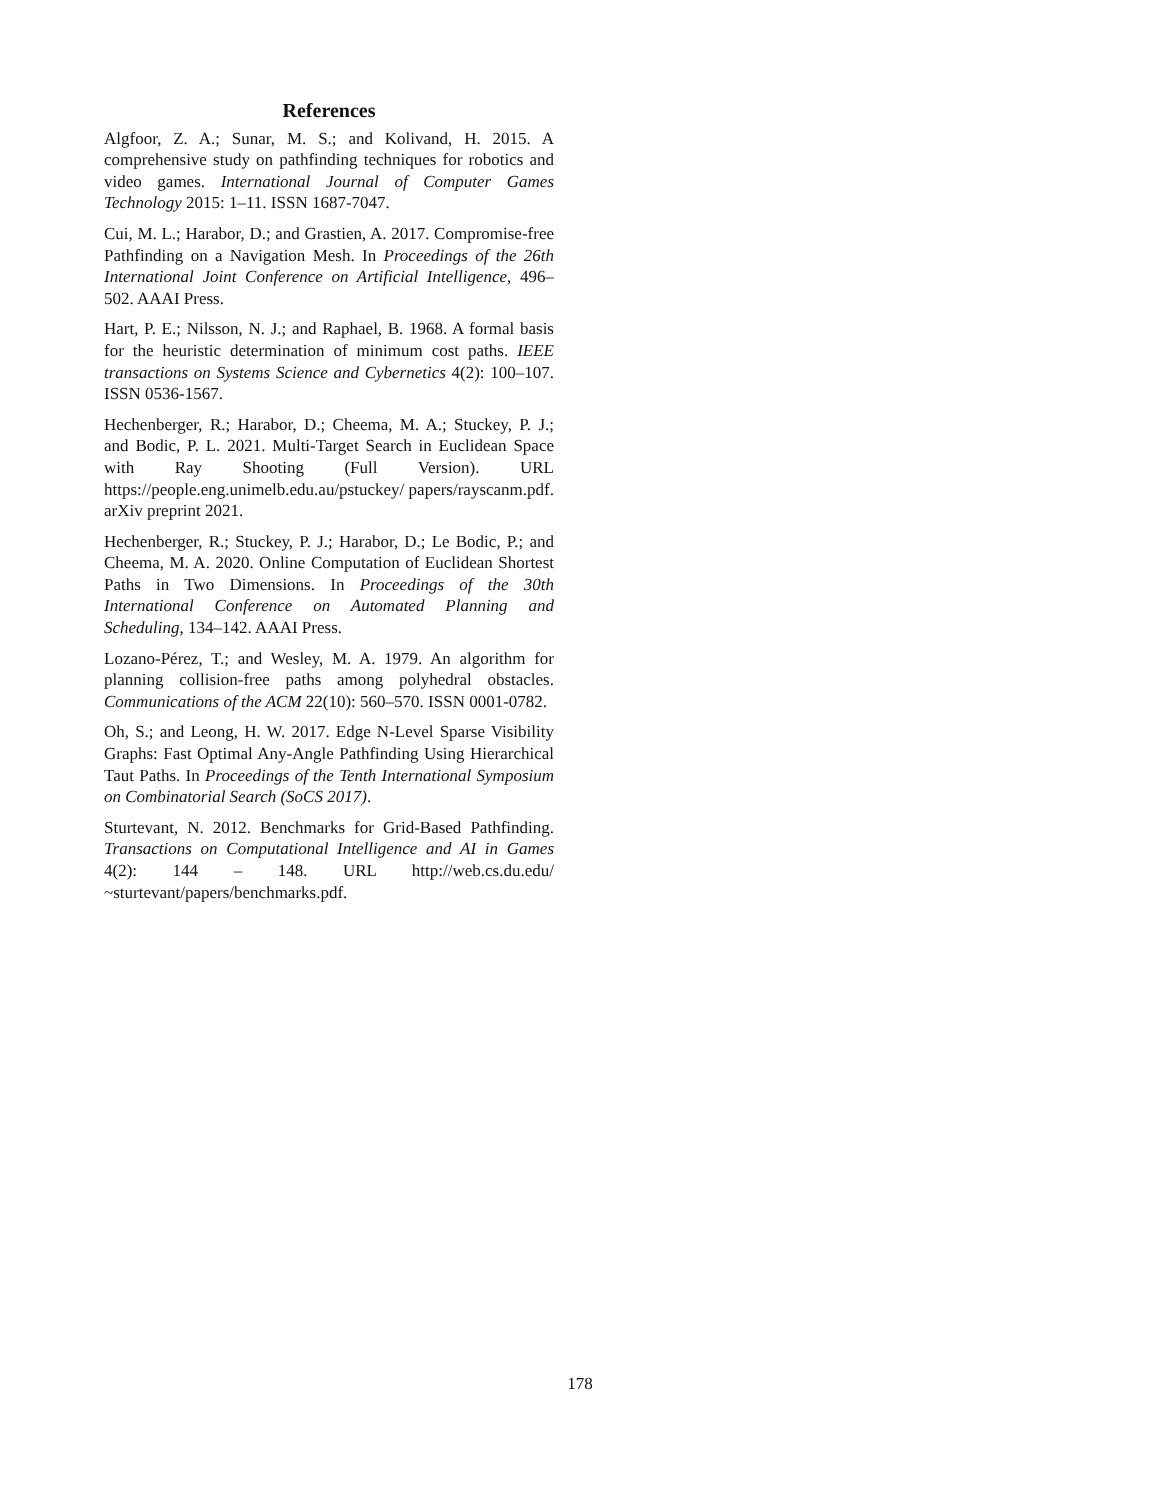References
Algfoor, Z. A.; Sunar, M. S.; and Kolivand, H. 2015. A comprehensive study on pathfinding techniques for robotics and video games. International Journal of Computer Games Technology 2015: 1–11. ISSN 1687-7047.
Cui, M. L.; Harabor, D.; and Grastien, A. 2017. Compromise-free Pathfinding on a Navigation Mesh. In Proceedings of the 26th International Joint Conference on Artificial Intelligence, 496–502. AAAI Press.
Hart, P. E.; Nilsson, N. J.; and Raphael, B. 1968. A formal basis for the heuristic determination of minimum cost paths. IEEE transactions on Systems Science and Cybernetics 4(2): 100–107. ISSN 0536-1567.
Hechenberger, R.; Harabor, D.; Cheema, M. A.; Stuckey, P. J.; and Bodic, P. L. 2021. Multi-Target Search in Euclidean Space with Ray Shooting (Full Version). URL https://people.eng.unimelb.edu.au/pstuckey/ papers/rayscanm.pdf. arXiv preprint 2021.
Hechenberger, R.; Stuckey, P. J.; Harabor, D.; Le Bodic, P.; and Cheema, M. A. 2020. Online Computation of Euclidean Shortest Paths in Two Dimensions. In Proceedings of the 30th International Conference on Automated Planning and Scheduling, 134–142. AAAI Press.
Lozano-Pérez, T.; and Wesley, M. A. 1979. An algorithm for planning collision-free paths among polyhedral obstacles. Communications of the ACM 22(10): 560–570. ISSN 0001-0782.
Oh, S.; and Leong, H. W. 2017. Edge N-Level Sparse Visibility Graphs: Fast Optimal Any-Angle Pathfinding Using Hierarchical Taut Paths. In Proceedings of the Tenth International Symposium on Combinatorial Search (SoCS 2017).
Sturtevant, N. 2012. Benchmarks for Grid-Based Pathfinding. Transactions on Computational Intelligence and AI in Games 4(2): 144 – 148. URL http://web.cs.du.edu/ ~sturtevant/papers/benchmarks.pdf.
178